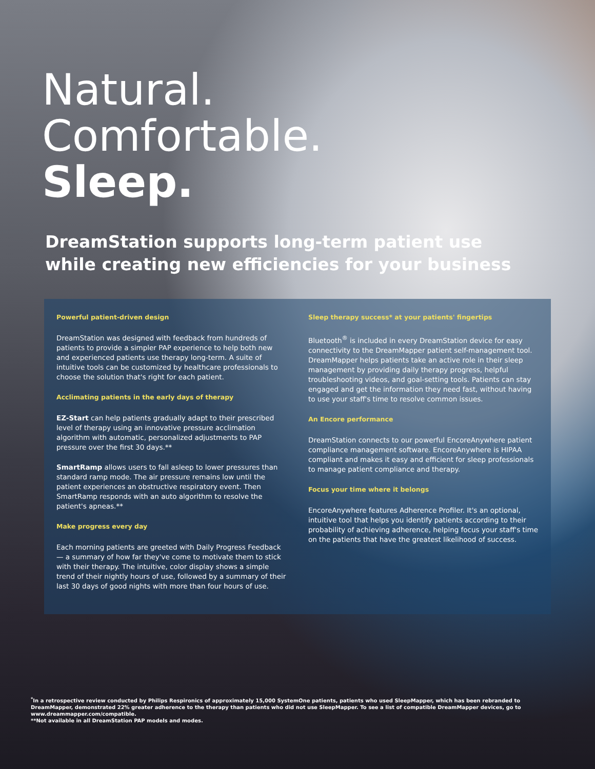Natural.
Comfortable.
Sleep.
DreamStation supports long-term patient use
while creating new efficiencies for your business
Powerful patient-driven design
DreamStation was designed with feedback from hundreds of patients to provide a simpler PAP experience to help both new and experienced patients use therapy long-term. A suite of intuitive tools can be customized by healthcare professionals to choose the solution that's right for each patient.
Acclimating patients in the early days of therapy
EZ-Start can help patients gradually adapt to their prescribed level of therapy using an innovative pressure acclimation algorithm with automatic, personalized adjustments to PAP pressure over the first 30 days.**
SmartRamp allows users to fall asleep to lower pressures than standard ramp mode. The air pressure remains low until the patient experiences an obstructive respiratory event. Then SmartRamp responds with an auto algorithm to resolve the patient's apneas.**
Make progress every day
Each morning patients are greeted with Daily Progress Feedback — a summary of how far they've come to motivate them to stick with their therapy. The intuitive, color display shows a simple trend of their nightly hours of use, followed by a summary of their last 30 days of good nights with more than four hours of use.
Sleep therapy success* at your patients' fingertips
Bluetooth<sup>®</sup> is included in every DreamStation device for easy connectivity to the DreamMapper patient self-management tool. DreamMapper helps patients take an active role in their sleep management by providing daily therapy progress, helpful troubleshooting videos, and goal-setting tools. Patients can stay engaged and get the information they need fast, without having to use your staff's time to resolve common issues.
An Encore performance
DreamStation connects to our powerful EncoreAnywhere patient compliance management software. EncoreAnywhere is HIPAA compliant and makes it easy and efficient for sleep professionals to manage patient compliance and therapy.
Focus your time where it belongs
EncoreAnywhere features Adherence Profiler. It's an optional, intuitive tool that helps you identify patients according to their probability of achieving adherence, helping focus your staff's time on the patients that have the greatest likelihood of success.
<sup>*</sup> In a retrospective review conducted by Philips Respironics of approximately 15,000 SystemOne patients, patients who used SleepMapper, which has been rebranded to DreamMapper, demonstrated 22% greater adherence to the therapy than patients who did not use SleepMapper. To see a list of compatible DreamMapper devices, go to www.dreammapper.com/compatible.
**Not available in all DreamStation PAP models and modes.